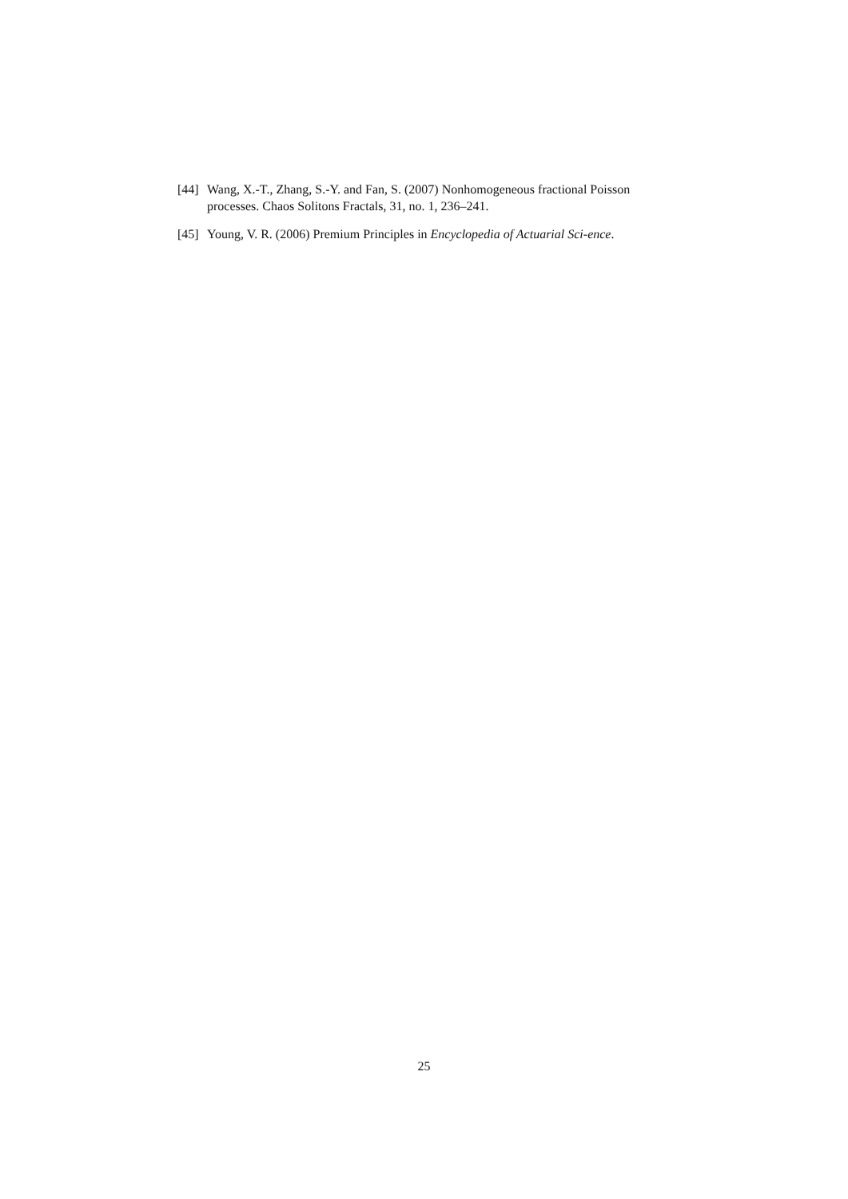[44] Wang, X.-T., Zhang, S.-Y. and Fan, S. (2007) Nonhomogeneous fractional Poisson processes. Chaos Solitons Fractals, 31, no. 1, 236–241.
[45] Young, V. R. (2006) Premium Principles in Encyclopedia of Actuarial Sci-ence.
25